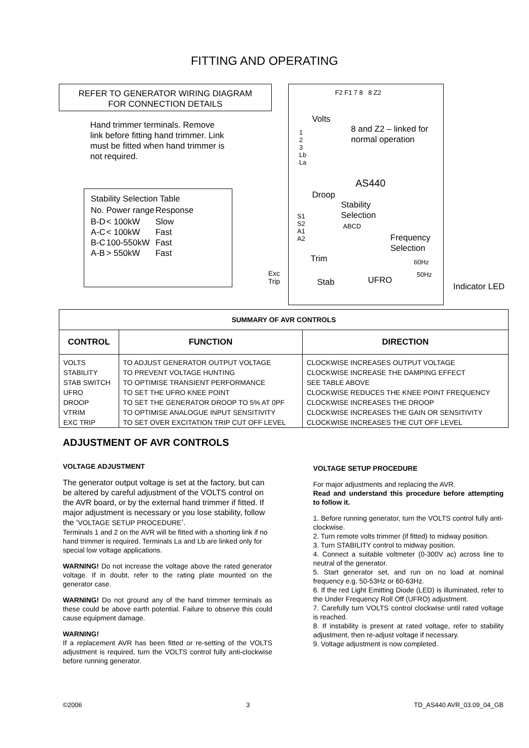FITTING AND OPERATING
REFER TO GENERATOR WIRING DIAGRAM
FOR CONNECTION DETAILS
Hand trimmer terminals. Remove link before fitting hand trimmer. Link must be fitted when hand trimmer is not required.
| Stability Selection Table | | |
| No. | Power range | Response |
| B-D A-C B-C A-B | < 100kW < 100kW 100-550kW > 550kW | Slow Fast Fast Fast |
Exc
Trip
F2 F1 7 8 8 Z2
Volts
1
2
3
Lb
La
8 and Z2 – linked for
normal operation
AS440
Droop
Stability
Selection
S1
S2
A1
A2
ABCD
Frequency
Selection
Trim 60Hz
50Hz
Stab UFRO
Indicator LED
| SUMMARY OF AVR CONTROLS | | |
| --- | --- | --- |
| CONTROL | FUNCTION | DIRECTION |
| VOLTS | TO ADJUST GENERATOR OUTPUT VOLTAGE | CLOCKWISE INCREASES OUTPUT VOLTAGE |
| STABILITY | TO PREVENT VOLTAGE HUNTING | CLOCKWISE INCREASE THE DAMPING EFFECT |
| STAB SWITCH | TO OPTIMISE TRANSIENT PERFORMANCE | SEE TABLE ABOVE |
| UFRO | TO SET THE UFRO KNEE POINT | CLOCKWISE REDUCES THE KNEE POINT FREQUENCY |
| DROOP | TO SET THE GENERATOR DROOP TO 5% AT 0PF | CLOCKWISE INCREASES THE DROOP |
| VTRIM | TO OPTIMISE ANALOGUE INPUT SENSITIVITY | CLOCKWISE INCREASES THE GAIN OR SENSITIVITY |
| EXC TRIP | TO SET OVER EXCITATION TRIP CUT OFF LEVEL | CLOCKWISE INCREASES THE CUT OFF LEVEL |
ADJUSTMENT OF AVR CONTROLS
VOLTAGE ADJUSTMENT
The generator output voltage is set at the factory, but can be altered by careful adjustment of the VOLTS control on the AVR board, or by the external hand trimmer if fitted. If major adjustment is necessary or you lose stability, follow the ‘VOLTAGE SETUP PROCEDURE’.
Terminals 1 and 2 on the AVR will be fitted with a shorting link if no hand trimmer is required. Terminals La and Lb are linked only for special low voltage applications.
WARNING! Do not increase the voltage above the rated generator voltage. If in doubt, refer to the rating plate mounted on the generator case.
WARNING! Do not ground any of the hand trimmer terminals as these could be above earth potential. Failure to observe this could cause equipment damage.
WARNING!
If a replacement AVR has been fitted or re-setting of the VOLTS adjustment is required, turn the VOLTS control fully anti-clockwise before running generator.
VOLTAGE SETUP PROCEDURE
For major adjustments and replacing the AVR.
Read and understand this procedure before attempting to follow it.
1. Before running generator, turn the VOLTS control fully anti-clockwise.
2. Turn remote volts trimmer (if fitted) to midway position.
3. Turn STABILITY control to midway position.
4. Connect a suitable voltmeter (0-300V ac) across line to neutral of the generator.
5. Start generator set, and run on no load at nominal frequency e.g. 50-53Hz or 60-63Hz.
6. If the red Light Emitting Diode (LED) is illuminated, refer to the Under Frequency Roll Off (UFRO) adjustment.
7. Carefully turn VOLTS control clockwise until rated voltage is reached.
8. If instability is present at rated voltage, refer to stability adjustment, then re-adjust voltage if necessary.
9. Voltage adjustment is now completed.
©2006 3 TD_AS440 AVR_03.09_04_GB